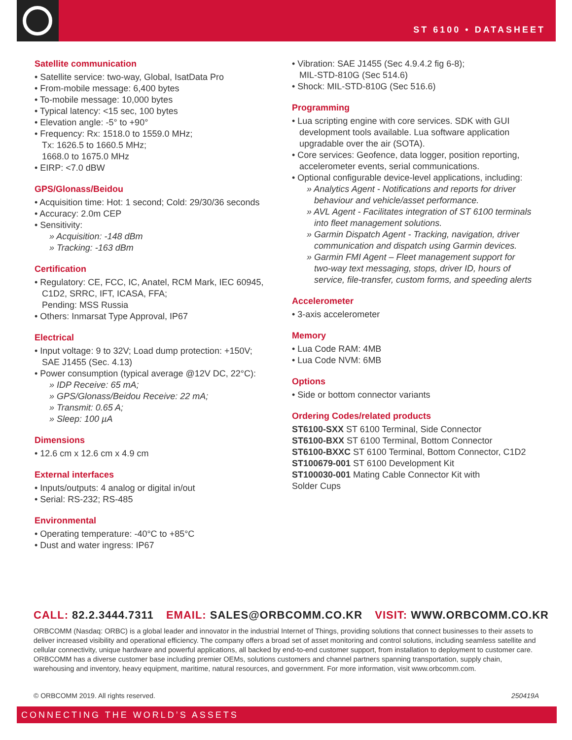ST 6100 • DATASHEET
Satellite communication
• Satellite service: two-way, Global, IsatData Pro
• From-mobile message: 6,400 bytes
• To-mobile message: 10,000 bytes
• Typical latency: <15 sec, 100 bytes
• Elevation angle: -5° to +90°
• Frequency: Rx: 1518.0 to 1559.0 MHz;
Tx: 1626.5 to 1660.5 MHz;
1668.0 to 1675.0 MHz
• EIRP: <7.0 dBW
GPS/Glonass/Beidou
• Acquisition time: Hot: 1 second; Cold: 29/30/36 seconds
• Accuracy: 2.0m CEP
• Sensitivity:
» Acquisition: -148 dBm
» Tracking: -163 dBm
Certification
• Regulatory: CE, FCC, IC, Anatel, RCM Mark, IEC 60945,
C1D2, SRRC, IFT, ICASA, FFA;
Pending: MSS Russia
• Others: Inmarsat Type Approval, IP67
Electrical
• Input voltage: 9 to 32V; Load dump protection: +150V;
SAE J1455 (Sec. 4.13)
• Power consumption (typical average @12V DC, 22°C):
» IDP Receive: 65 mA;
» GPS/Glonass/Beidou Receive: 22 mA;
» Transmit: 0.65 A;
» Sleep: 100 µA
Dimensions
• 12.6 cm x 12.6 cm x 4.9 cm
External interfaces
• Inputs/outputs: 4 analog or digital in/out
• Serial: RS-232; RS-485
Environmental
• Operating temperature: -40°C to +85°C
• Dust and water ingress: IP67
• Vibration: SAE J1455 (Sec 4.9.4.2 fig 6-8);
MIL-STD-810G (Sec 514.6)
• Shock: MIL-STD-810G (Sec 516.6)
Programming
• Lua scripting engine with core services. SDK with GUI
development tools available. Lua software application
upgradable over the air (SOTA).
• Core services: Geofence, data logger, position reporting,
accelerometer events, serial communications.
• Optional configurable device-level applications, including:
» Analytics Agent - Notifications and reports for driver
behaviour and vehicle/asset performance.
» AVL Agent - Facilitates integration of ST 6100 terminals
into fleet management solutions.
» Garmin Dispatch Agent - Tracking, navigation, driver
communication and dispatch using Garmin devices.
» Garmin FMI Agent – Fleet management support for
two-way text messaging, stops, driver ID, hours of
service, file-transfer, custom forms, and speeding alerts
Accelerometer
• 3-axis accelerometer
Memory
• Lua Code RAM: 4MB
• Lua Code NVM: 6MB
Options
• Side or bottom connector variants
Ordering Codes/related products
ST6100-SXX ST 6100 Terminal, Side Connector
ST6100-BXX ST 6100 Terminal, Bottom Connector
ST6100-BXXC ST 6100 Terminal, Bottom Connector, C1D2
ST100679-001 ST 6100 Development Kit
ST100030-001 Mating Cable Connector Kit with
Solder Cups
CALL: 82.2.3444.7311 EMAIL: SALES@ORBCOMM.CO.KR VISIT: WWW.ORBCOMM.CO.KR
ORBCOMM (Nasdaq: ORBC) is a global leader and innovator in the industrial Internet of Things, providing solutions that connect businesses to their assets to deliver increased visibility and operational efficiency. The company offers a broad set of asset monitoring and control solutions, including seamless satellite and cellular connectivity, unique hardware and powerful applications, all backed by end-to-end customer support, from installation to deployment to customer care. ORBCOMM has a diverse customer base including premier OEMs, solutions customers and channel partners spanning transportation, supply chain, warehousing and inventory, heavy equipment, maritime, natural resources, and government. For more information, visit www.orbcomm.com.
© ORBCOMM 2019. All rights reserved. 250419A
CONNECTING THE WORLD’S ASSETS